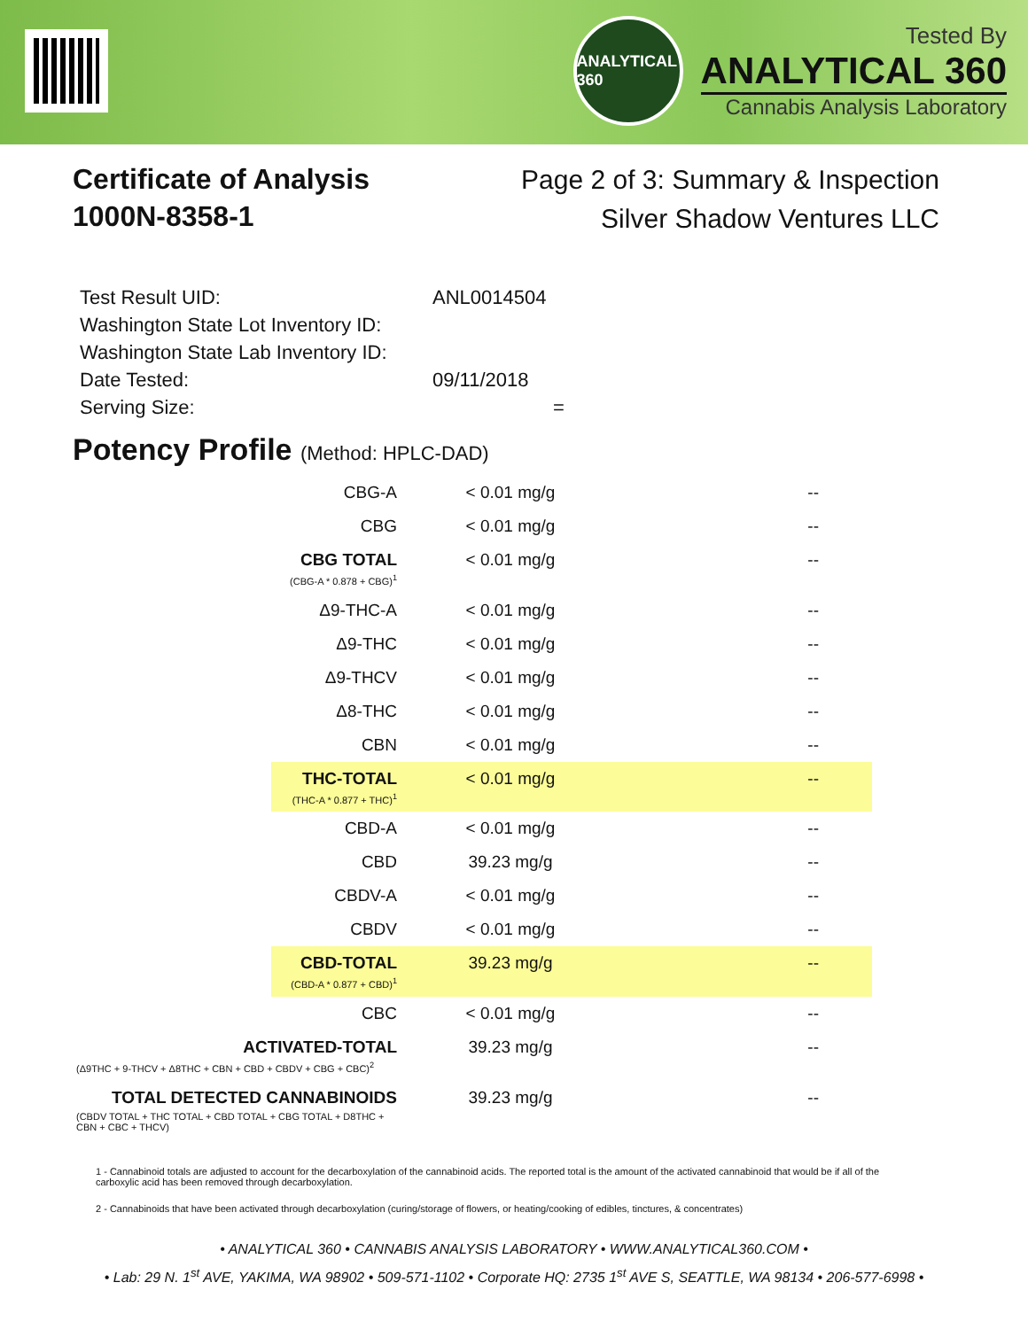ANALYTICAL 360
Tested By
ANALYTICAL 360
Cannabis Analysis Laboratory
Certificate of Analysis
1000N-8358-1
Page 2 of 3: Summary & Inspection
Silver Shadow Ventures LLC
| Test Result UID: | ANL0014504 |
| Washington State Lot Inventory ID: | |
| Washington State Lab Inventory ID: | |
| Date Tested: | 09/11/2018 |
| Serving Size: | = |
Potency Profile (Method: HPLC-DAD)
| CBG-A | < 0.01 mg/g | -- |
| CBG | < 0.01 mg/g | -- |
| CBG TOTAL (CBG-A * 0.878 + CBG)<sup>1</sup> | < 0.01 mg/g | -- |
| Δ9-THC-A | < 0.01 mg/g | -- |
| Δ9-THC | < 0.01 mg/g | -- |
| Δ9-THCV | < 0.01 mg/g | -- |
| Δ8-THC | < 0.01 mg/g | -- |
| CBN | < 0.01 mg/g | -- |
| THC-TOTAL (THC-A * 0.877 + THC)<sup>1</sup> | < 0.01 mg/g | -- |
| CBD-A | < 0.01 mg/g | -- |
| CBD | 39.23 mg/g | -- |
| CBDV-A | < 0.01 mg/g | -- |
| CBDV | < 0.01 mg/g | -- |
| CBD-TOTAL (CBD-A * 0.877 + CBD)<sup>1</sup> | 39.23 mg/g | -- |
| CBC | < 0.01 mg/g | -- |
| ACTIVATED-TOTAL (Δ9THC + 9-THCV + Δ8THC + CBN + CBD + CBDV + CBG + CBC)<sup>2</sup> | 39.23 mg/g | -- |
| TOTAL DETECTED CANNABINOIDS (CBDV TOTAL + THC TOTAL + CBD TOTAL + CBG TOTAL + D8THC + CBN + CBC + THCV) | 39.23 mg/g | -- |
1 - Cannabinoid totals are adjusted to account for the decarboxylation of the cannabinoid acids. The reported total is the amount of the activated cannabinoid that would be if all of the carboxylic acid has been removed through decarboxylation.
2 - Cannabinoids that have been activated through decarboxylation (curing/storage of flowers, or heating/cooking of edibles, tinctures, & concentrates)
• ANALYTICAL 360 • CANNABIS ANALYSIS LABORATORY • WWW.ANALYTICAL360.COM •
• Lab: 29 N. 1<sup>st</sup> AVE, YAKIMA, WA 98902 • 509-571-1102 • Corporate HQ: 2735 1<sup>st</sup> AVE S, SEATTLE, WA 98134 • 206-577-6998 •